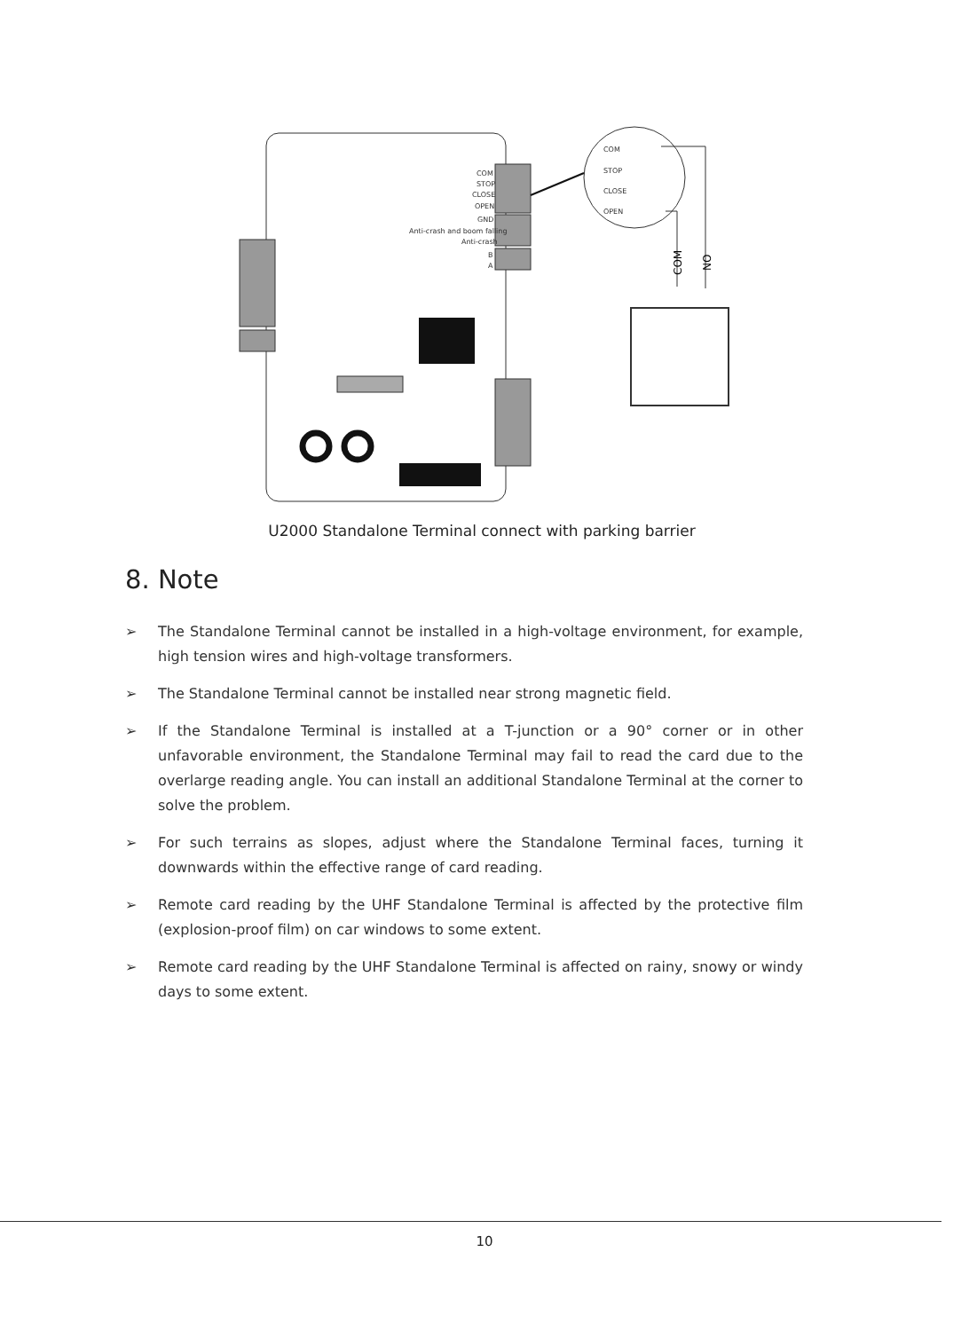COM
STOP
CLOSE
OPEN
COM
STOP
CLOSE
OPEN
GND
Anti-crash and boom falling
Anti-crash
B
A
COM
NO
U2000 Standalone Terminal connect with parking barrier
8. Note
➢ The Standalone Terminal cannot be installed in a high-voltage environment, for example, high tension wires and high-voltage transformers.
➢ The Standalone Terminal cannot be installed near strong magnetic field.
➢ If the Standalone Terminal is installed at a T-junction or a 90° corner or in other unfavorable environment, the Standalone Terminal may fail to read the card due to the overlarge reading angle. You can install an additional Standalone Terminal at the corner to solve the problem.
➢ For such terrains as slopes, adjust where the Standalone Terminal faces, turning it downwards within the effective range of card reading.
➢ Remote card reading by the UHF Standalone Terminal is affected by the protective film (explosion-proof film) on car windows to some extent.
➢ Remote card reading by the UHF Standalone Terminal is affected on rainy, snowy or windy days to some extent.
10